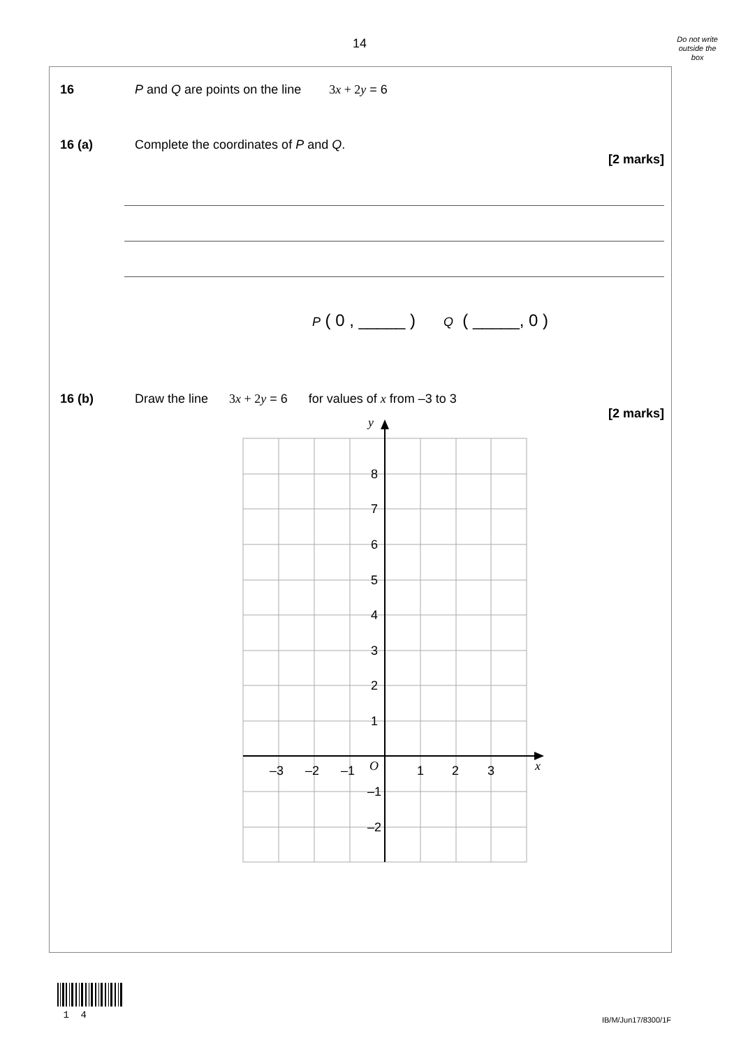14
Do not write
outside the
box
16 P and Q are points on the line 3x + 2y = 6
16 (a) Complete the coordinates of P and Q.
[2 marks]
P ( 0 , _____ ) Q ( _____, 0 )
16 (b) Draw the line 3x + 2y = 6 for values of x from –3 to 3
[2 marks]
y
x
8
7
6
5
4
3
2
1
–1
–2
–3
–2
–1
O
1
2
3
1 4
IB/M/Jun17/8300/1F